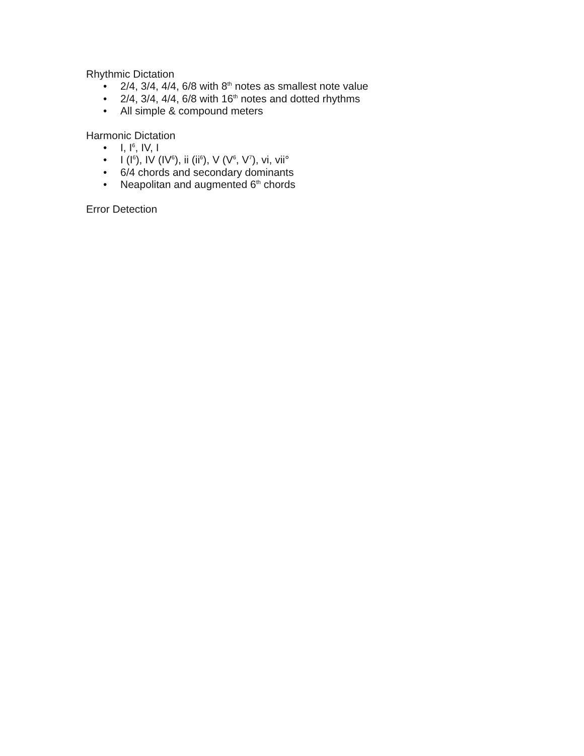Rhythmic Dictation
• 2/4, 3/4, 4/4, 6/8 with 8<sup>th</sup> notes as smallest note value
• 2/4, 3/4, 4/4, 6/8 with 16<sup>th</sup> notes and dotted rhythms
• All simple & compound meters
Harmonic Dictation
• I, I<sup>6</sup>, IV, I
• I (I<sup>6</sup>), IV (IV<sup>6</sup>), ii (ii<sup>6</sup>), V (V<sup>6</sup>, V<sup>7</sup>), vi, vii°
• 6/4 chords and secondary dominants
• Neapolitan and augmented 6<sup>th</sup> chords
Error Detection